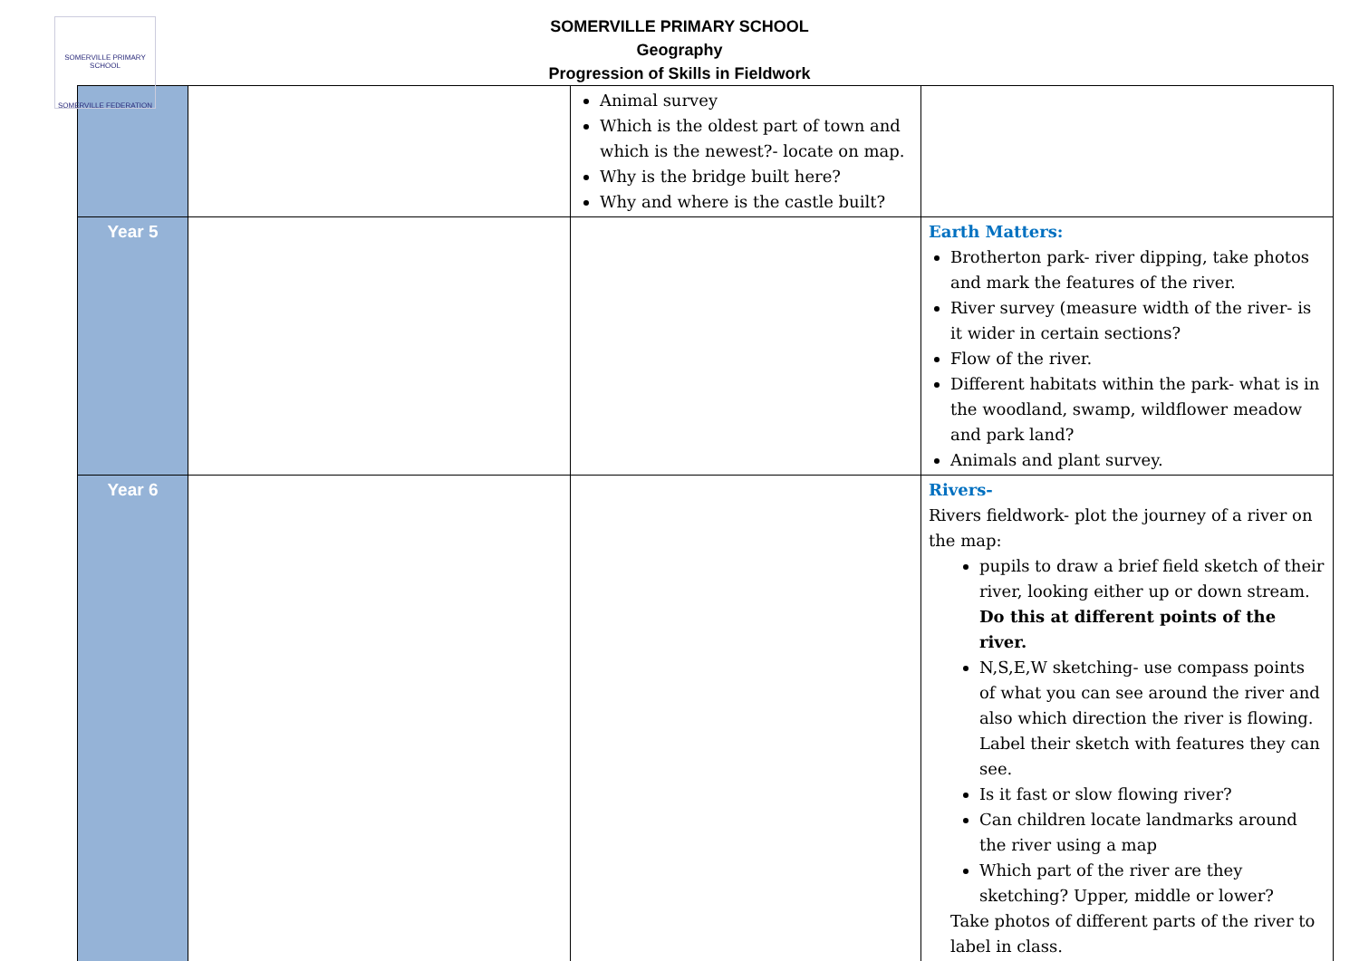SOMERVILLE PRIMARY SCHOOL
SOMERVILLE FEDERATION
SOMERVILLE PRIMARY SCHOOL
Geography
Progression of Skills in Fieldwork
| | | Animal survey Which is the oldest part of town and which is the newest?- locate on map. Why is the bridge built here? Why and where is the castle built? | |
| Year 5 | | | Earth Matters: Brotherton park- river dipping, take photos and mark the features of the river. River survey (measure width of the river- is it wider in certain sections? Flow of the river. Different habitats within the park- what is in the woodland, swamp, wildflower meadow and park land? Animals and plant survey. |
| Year 6 | | | Rivers- Rivers fieldwork- plot the journey of a river on the map: pupils to draw a brief field sketch of their river, looking either up or down stream. Do this at different points of the river. N,S,E,W sketching- use compass points of what you can see around the river and also which direction the river is flowing. Label their sketch with features they can see. Is it fast or slow flowing river? Can children locate landmarks around the river using a map Which part of the river are they sketching? Upper, middle or lower? Take photos of different parts of the river to label in class. |